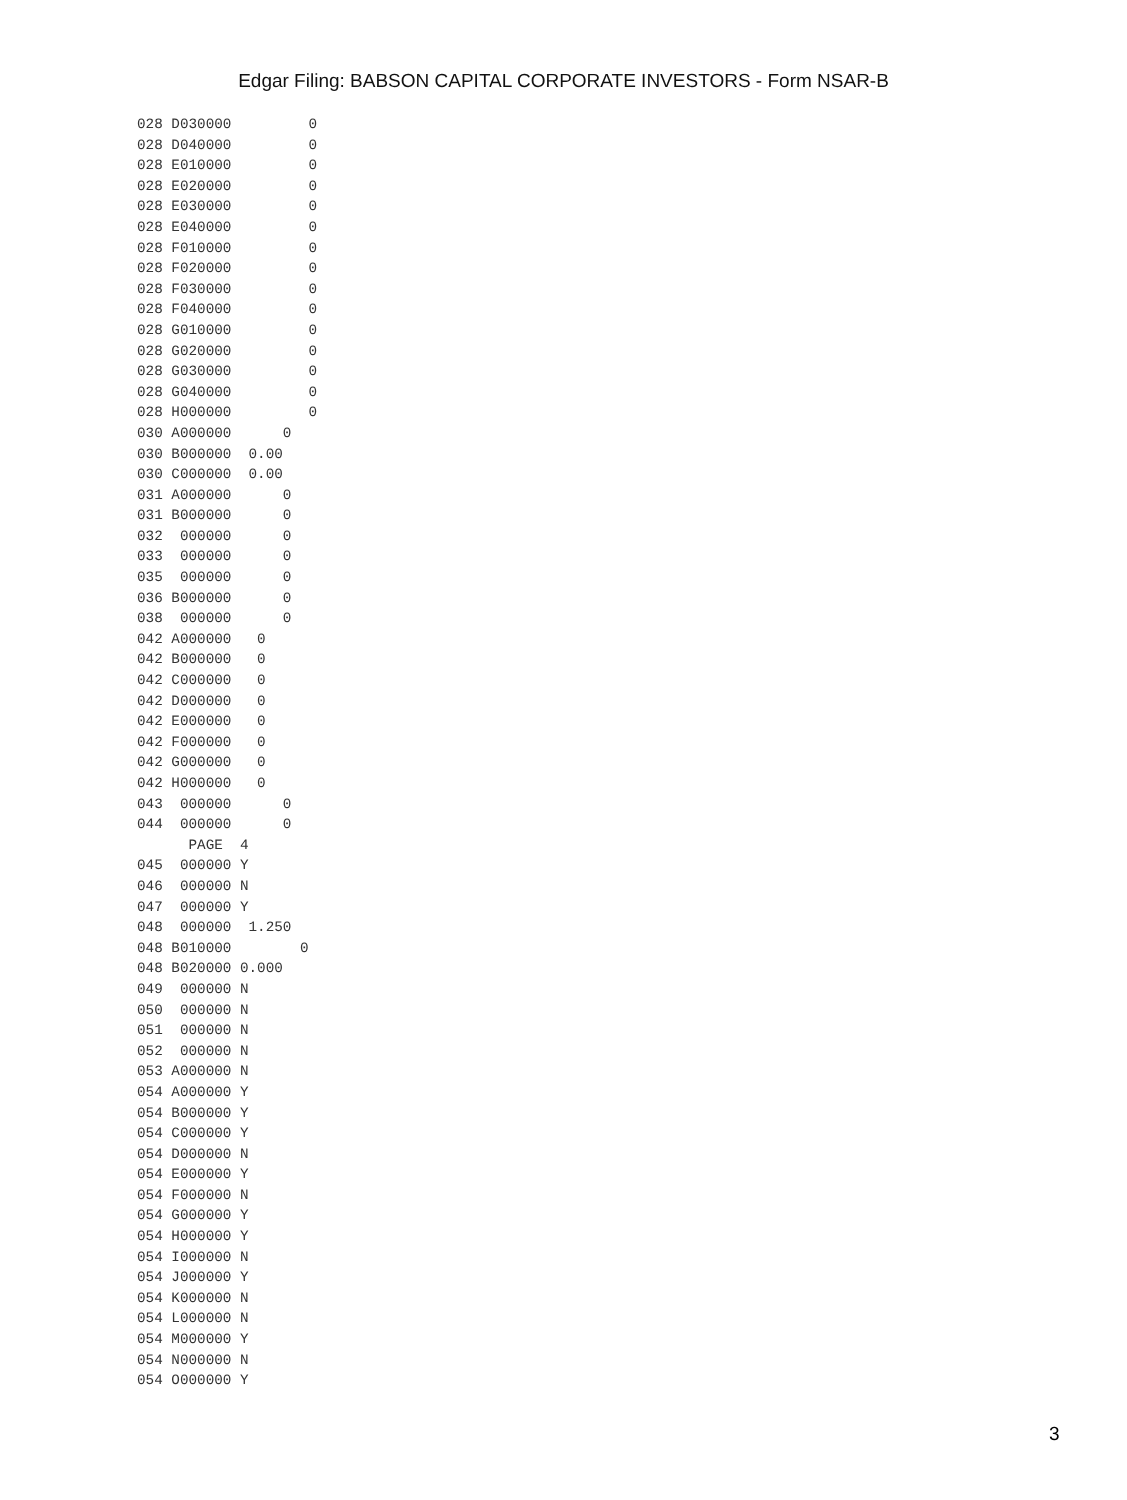Edgar Filing: BABSON CAPITAL CORPORATE INVESTORS - Form NSAR-B
028 D030000         0
028 D040000         0
028 E010000         0
028 E020000         0
028 E030000         0
028 E040000         0
028 F010000         0
028 F020000         0
028 F030000         0
028 F040000         0
028 G010000         0
028 G020000         0
028 G030000         0
028 G040000         0
028 H000000         0
030 A000000      0
030 B000000  0.00
030 C000000  0.00
031 A000000      0
031 B000000      0
032  000000      0
033  000000      0
035  000000      0
036 B000000      0
038  000000      0
042 A000000   0
042 B000000   0
042 C000000   0
042 D000000   0
042 E000000   0
042 F000000   0
042 G000000   0
042 H000000   0
043  000000      0
044  000000      0
      PAGE  4
045  000000 Y
046  000000 N
047  000000 Y
048  000000  1.250
048 B010000        0
048 B020000 0.000
049  000000 N
050  000000 N
051  000000 N
052  000000 N
053 A000000 N
054 A000000 Y
054 B000000 Y
054 C000000 Y
054 D000000 N
054 E000000 Y
054 F000000 N
054 G000000 Y
054 H000000 Y
054 I000000 N
054 J000000 Y
054 K000000 N
054 L000000 N
054 M000000 Y
054 N000000 N
054 O000000 Y
3